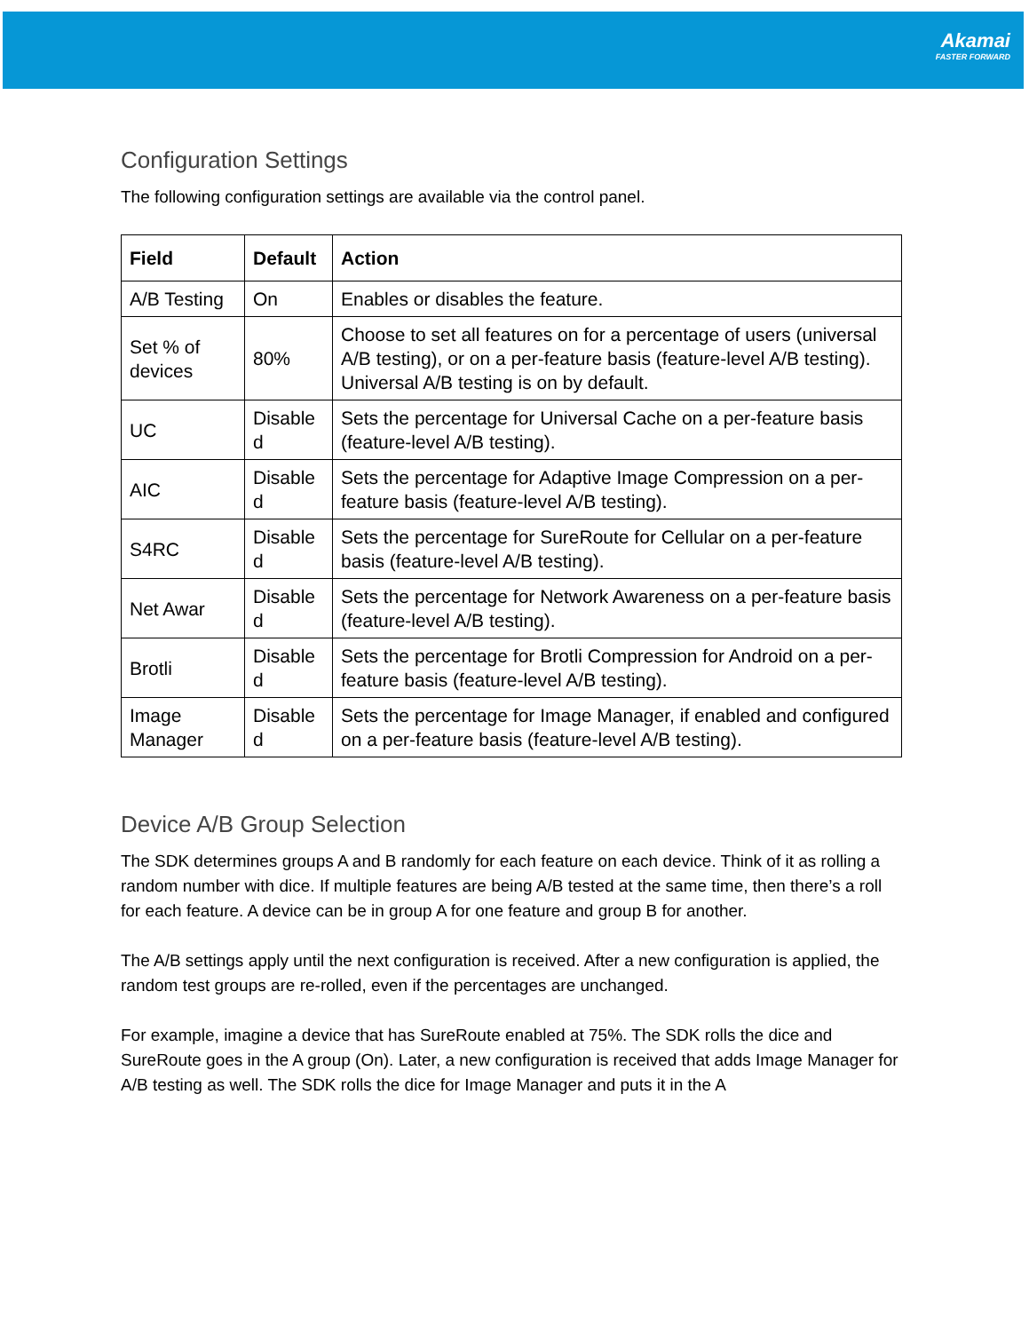Akamai
FASTER FORWARD
Configuration Settings
The following configuration settings are available via the control panel.
| Field | Default | Action |
| --- | --- | --- |
| A/B Testing | On | Enables or disables the feature. |
| Set % of devices | 80% | Choose to set all features on for a percentage of users (universal A/B testing), or on a per-feature basis (feature-level A/B testing). Universal A/B testing is on by default. |
| UC | Disable d | Sets the percentage for Universal Cache on a per-feature basis (feature-level A/B testing). |
| AIC | Disable d | Sets the percentage for Adaptive Image Compression on a per-feature basis (feature-level A/B testing). |
| S4RC | Disable d | Sets the percentage for SureRoute for Cellular on a per-feature basis (feature-level A/B testing). |
| Net Awar | Disable d | Sets the percentage for Network Awareness on a per-feature basis (feature-level A/B testing). |
| Brotli | Disable d | Sets the percentage for Brotli Compression for Android on a per-feature basis (feature-level A/B testing). |
| Image Manager | Disable d | Sets the percentage for Image Manager, if enabled and configured on a per-feature basis (feature-level A/B testing). |
Device A/B Group Selection
The SDK determines groups A and B randomly for each feature on each device. Think of it as rolling a random number with dice. If multiple features are being A/B tested at the same time, then there’s a roll for each feature. A device can be in group A for one feature and group B for another.
The A/B settings apply until the next configuration is received. After a new configuration is applied, the random test groups are re-rolled, even if the percentages are unchanged.
For example, imagine a device that has SureRoute enabled at 75%. The SDK rolls the dice and SureRoute goes in the A group (On). Later, a new configuration is received that adds Image Manager for A/B testing as well. The SDK rolls the dice for Image Manager and puts it in the A